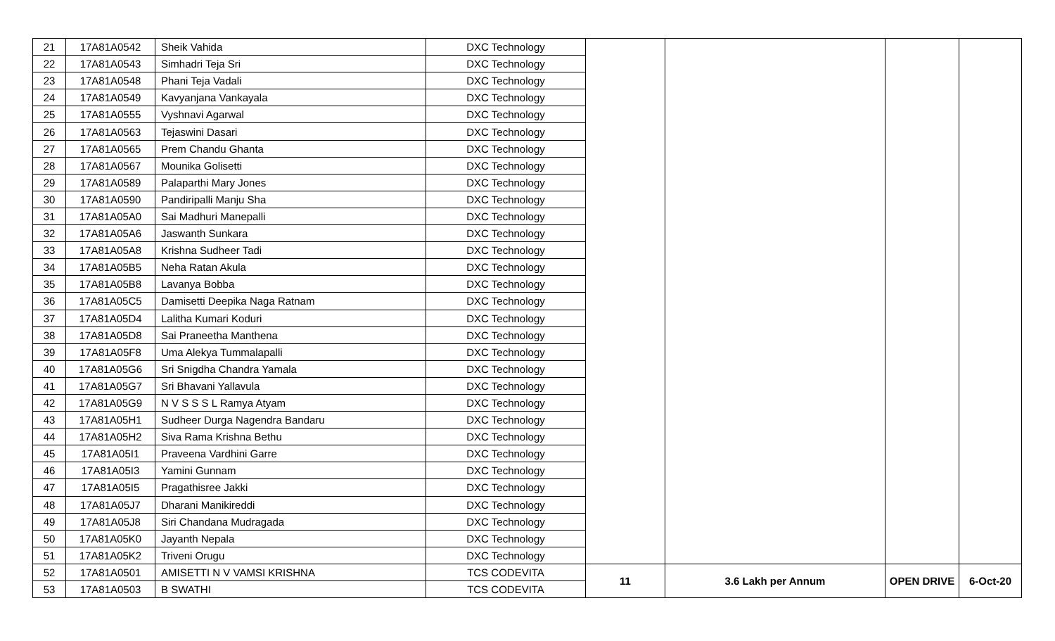| 21 | 17A81A0542 | Sheik Vahida | DXC Technology | | | | |
| 22 | 17A81A0543 | Simhadri Teja Sri | DXC Technology | | | | |
| 23 | 17A81A0548 | Phani Teja Vadali | DXC Technology | | | | |
| 24 | 17A81A0549 | Kavyanjana Vankayala | DXC Technology | | | | |
| 25 | 17A81A0555 | Vyshnavi Agarwal | DXC Technology | | | | |
| 26 | 17A81A0563 | Tejaswini Dasari | DXC Technology | | | | |
| 27 | 17A81A0565 | Prem Chandu Ghanta | DXC Technology | | | | |
| 28 | 17A81A0567 | Mounika Golisetti | DXC Technology | | | | |
| 29 | 17A81A0589 | Palaparthi Mary Jones | DXC Technology | | | | |
| 30 | 17A81A0590 | Pandiripalli Manju Sha | DXC Technology | | | | |
| 31 | 17A81A05A0 | Sai Madhuri Manepalli | DXC Technology | | | | |
| 32 | 17A81A05A6 | Jaswanth Sunkara | DXC Technology | | | | |
| 33 | 17A81A05A8 | Krishna Sudheer Tadi | DXC Technology | | | | |
| 34 | 17A81A05B5 | Neha Ratan Akula | DXC Technology | | | | |
| 35 | 17A81A05B8 | Lavanya Bobba | DXC Technology | | | | |
| 36 | 17A81A05C5 | Damisetti Deepika Naga Ratnam | DXC Technology | | | | |
| 37 | 17A81A05D4 | Lalitha Kumari Koduri | DXC Technology | | | | |
| 38 | 17A81A05D8 | Sai Praneetha Manthena | DXC Technology | | | | |
| 39 | 17A81A05F8 | Uma Alekya Tummalapalli | DXC Technology | | | | |
| 40 | 17A81A05G6 | Sri Snigdha Chandra Yamala | DXC Technology | | | | |
| 41 | 17A81A05G7 | Sri Bhavani Yallavula | DXC Technology | | | | |
| 42 | 17A81A05G9 | N V S S S L Ramya Atyam | DXC Technology | | | | |
| 43 | 17A81A05H1 | Sudheer Durga Nagendra Bandaru | DXC Technology | | | | |
| 44 | 17A81A05H2 | Siva Rama Krishna Bethu | DXC Technology | | | | |
| 45 | 17A81A05I1 | Praveena Vardhini Garre | DXC Technology | | | | |
| 46 | 17A81A05I3 | Yamini Gunnam | DXC Technology | | | | |
| 47 | 17A81A05I5 | Pragathisree Jakki | DXC Technology | | | | |
| 48 | 17A81A05J7 | Dharani Manikireddi | DXC Technology | | | | |
| 49 | 17A81A05J8 | Siri Chandana Mudragada | DXC Technology | | | | |
| 50 | 17A81A05K0 | Jayanth Nepala | DXC Technology | | | | |
| 51 | 17A81A05K2 | Triveni Orugu | DXC Technology | | | | |
| 52 | 17A81A0501 | AMISETTI N V VAMSI KRISHNA | TCS CODEVITA | 11 | 3.6 Lakh per Annum | OPEN DRIVE | 6-Oct-20 |
| 53 | 17A81A0503 | B SWATHI | TCS CODEVITA | | | | |